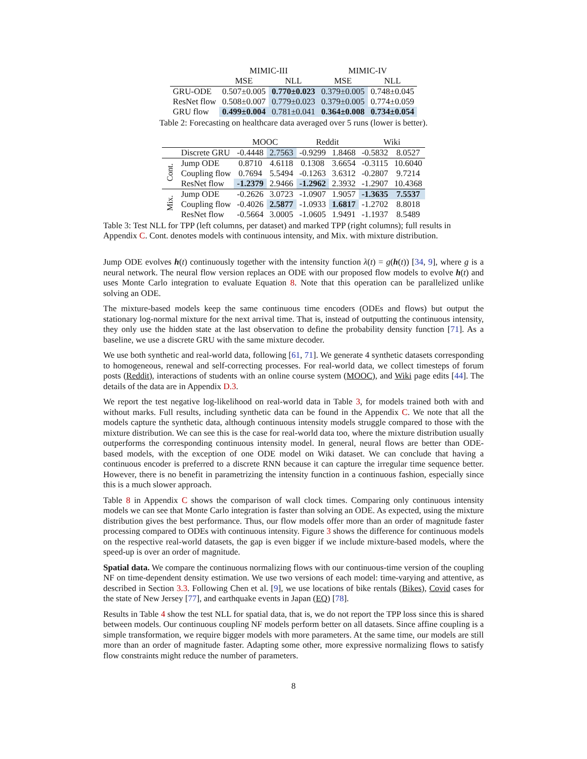| | MIMIC-III | | MIMIC-IV | |
| --- | --- | --- | --- | --- |
| | MSE | NLL | MSE | NLL |
| GRU-ODE | 0.507±0.005 | 0.770±0.023 | 0.379±0.005 | 0.748±0.045 |
| ResNet flow | 0.508±0.007 | 0.779±0.023 | 0.379±0.005 | 0.774±0.059 |
| GRU flow | 0.499±0.004 | 0.781±0.041 | 0.364±0.008 | 0.734±0.054 |
Table 2: Forecasting on healthcare data averaged over 5 runs (lower is better).
| | | MOOC | | Reddit | | Wiki | |
| --- | --- | --- | --- | --- | --- | --- | --- |
| | Discrete GRU | -0.4448 | 2.7563 | -0.9299 | 1.8468 | -0.5832 | 8.0527 |
| Cont. | Jump ODE | 0.8710 | 4.6118 | 0.1308 | 3.6654 | -0.3115 | 10.6040 |
| | Coupling flow | 0.7694 | 5.5494 | -0.1263 | 3.6312 | -0.2807 | 9.7214 |
| | ResNet flow | -1.2379 | 2.9466 | -1.2962 | 2.3932 | -1.2907 | 10.4368 |
| Mix. | Jump ODE | -0.2626 | 3.0723 | -1.0907 | 1.9057 | -1.3635 | 7.5537 |
| | Coupling flow | -0.4026 | 2.5877 | -1.0933 | 1.6817 | -1.2702 | 8.8018 |
| | ResNet flow | -0.5664 | 3.0005 | -1.0605 | 1.9491 | -1.1937 | 8.5489 |
Table 3: Test NLL for TPP (left columns, per dataset) and marked TPP (right columns); full results in Appendix C. Cont. denotes models with continuous intensity, and Mix. with mixture distribution.
Jump ODE evolves h(t) continuously together with the intensity function λ(t) = g(h(t)) [34, 9], where g is a neural network. The neural flow version replaces an ODE with our proposed flow models to evolve h(t) and uses Monte Carlo integration to evaluate Equation 8. Note that this operation can be parallelized unlike solving an ODE.
The mixture-based models keep the same continuous time encoders (ODEs and flows) but output the stationary log-normal mixture for the next arrival time. That is, instead of outputting the continuous intensity, they only use the hidden state at the last observation to define the probability density function [71]. As a baseline, we use a discrete GRU with the same mixture decoder.
We use both synthetic and real-world data, following [61, 71]. We generate 4 synthetic datasets corresponding to homogeneous, renewal and self-correcting processes. For real-world data, we collect timesteps of forum posts (Reddit), interactions of students with an online course system (MOOC), and Wiki page edits [44]. The details of the data are in Appendix D.3.
We report the test negative log-likelihood on real-world data in Table 3, for models trained both with and without marks. Full results, including synthetic data can be found in the Appendix C. We note that all the models capture the synthetic data, although continuous intensity models struggle compared to those with the mixture distribution. We can see this is the case for real-world data too, where the mixture distribution usually outperforms the corresponding continuous intensity model. In general, neural flows are better than ODE-based models, with the exception of one ODE model on Wiki dataset. We can conclude that having a continuous encoder is preferred to a discrete RNN because it can capture the irregular time sequence better. However, there is no benefit in parametrizing the intensity function in a continuous fashion, especially since this is a much slower approach.
Table 8 in Appendix C shows the comparison of wall clock times. Comparing only continuous intensity models we can see that Monte Carlo integration is faster than solving an ODE. As expected, using the mixture distribution gives the best performance. Thus, our flow models offer more than an order of magnitude faster processing compared to ODEs with continuous intensity. Figure 3 shows the difference for continuous models on the respective real-world datasets, the gap is even bigger if we include mixture-based models, where the speed-up is over an order of magnitude.
Spatial data. We compare the continuous normalizing flows with our continuous-time version of the coupling NF on time-dependent density estimation. We use two versions of each model: time-varying and attentive, as described in Section 3.3. Following Chen et al. [9], we use locations of bike rentals (Bikes), Covid cases for the state of New Jersey [77], and earthquake events in Japan (EQ) [78].
Results in Table 4 show the test NLL for spatial data, that is, we do not report the TPP loss since this is shared between models. Our continuous coupling NF models perform better on all datasets. Since affine coupling is a simple transformation, we require bigger models with more parameters. At the same time, our models are still more than an order of magnitude faster. Adapting some other, more expressive normalizing flows to satisfy flow constraints might reduce the number of parameters.
8